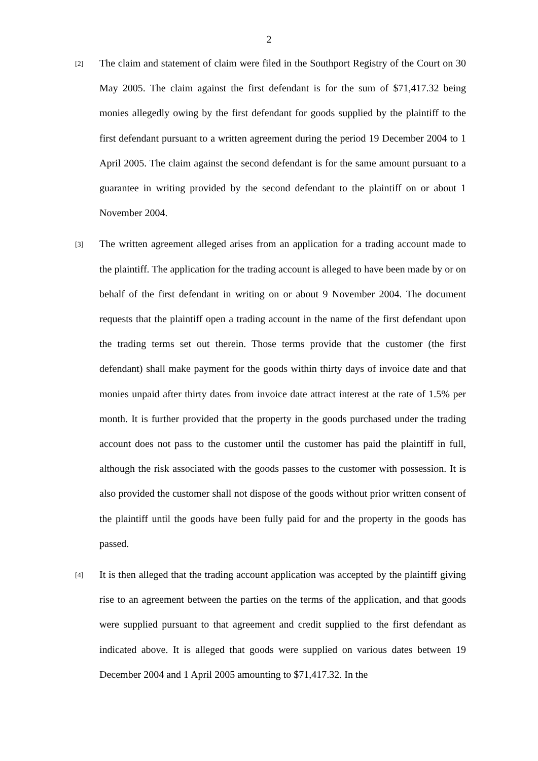2
[2]
The claim and statement of claim were filed in the Southport Registry of the Court on 30 May 2005. The claim against the first defendant is for the sum of $71,417.32 being monies allegedly owing by the first defendant for goods supplied by the plaintiff to the first defendant pursuant to a written agreement during the period 19 December 2004 to 1 April 2005. The claim against the second defendant is for the same amount pursuant to a guarantee in writing provided by the second defendant to the plaintiff on or about 1 November 2004.
[3]
The written agreement alleged arises from an application for a trading account made to the plaintiff. The application for the trading account is alleged to have been made by or on behalf of the first defendant in writing on or about 9 November 2004. The document requests that the plaintiff open a trading account in the name of the first defendant upon the trading terms set out therein. Those terms provide that the customer (the first defendant) shall make payment for the goods within thirty days of invoice date and that monies unpaid after thirty dates from invoice date attract interest at the rate of 1.5% per month. It is further provided that the property in the goods purchased under the trading account does not pass to the customer until the customer has paid the plaintiff in full, although the risk associated with the goods passes to the customer with possession. It is also provided the customer shall not dispose of the goods without prior written consent of the plaintiff until the goods have been fully paid for and the property in the goods has passed.
[4]
It is then alleged that the trading account application was accepted by the plaintiff giving rise to an agreement between the parties on the terms of the application, and that goods were supplied pursuant to that agreement and credit supplied to the first defendant as indicated above. It is alleged that goods were supplied on various dates between 19 December 2004 and 1 April 2005 amounting to $71,417.32. In the